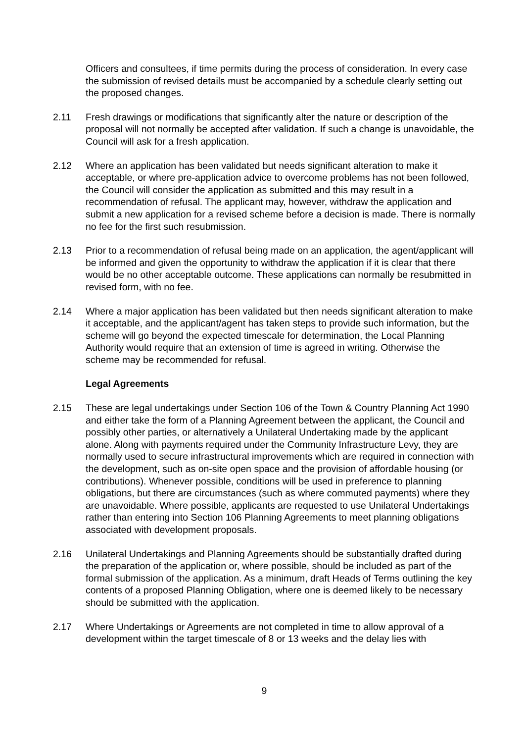Officers and consultees, if time permits during the process of consideration. In every case the submission of revised details must be accompanied by a schedule clearly setting out the proposed changes.
2.11 Fresh drawings or modifications that significantly alter the nature or description of the proposal will not normally be accepted after validation. If such a change is unavoidable, the Council will ask for a fresh application.
2.12 Where an application has been validated but needs significant alteration to make it acceptable, or where pre-application advice to overcome problems has not been followed, the Council will consider the application as submitted and this may result in a recommendation of refusal. The applicant may, however, withdraw the application and submit a new application for a revised scheme before a decision is made. There is normally no fee for the first such resubmission.
2.13 Prior to a recommendation of refusal being made on an application, the agent/applicant will be informed and given the opportunity to withdraw the application if it is clear that there would be no other acceptable outcome. These applications can normally be resubmitted in revised form, with no fee.
2.14 Where a major application has been validated but then needs significant alteration to make it acceptable, and the applicant/agent has taken steps to provide such information, but the scheme will go beyond the expected timescale for determination, the Local Planning Authority would require that an extension of time is agreed in writing. Otherwise the scheme may be recommended for refusal.
Legal Agreements
2.15 These are legal undertakings under Section 106 of the Town & Country Planning Act 1990 and either take the form of a Planning Agreement between the applicant, the Council and possibly other parties, or alternatively a Unilateral Undertaking made by the applicant alone. Along with payments required under the Community Infrastructure Levy, they are normally used to secure infrastructural improvements which are required in connection with the development, such as on-site open space and the provision of affordable housing (or contributions). Whenever possible, conditions will be used in preference to planning obligations, but there are circumstances (such as where commuted payments) where they are unavoidable. Where possible, applicants are requested to use Unilateral Undertakings rather than entering into Section 106 Planning Agreements to meet planning obligations associated with development proposals.
2.16 Unilateral Undertakings and Planning Agreements should be substantially drafted during the preparation of the application or, where possible, should be included as part of the formal submission of the application. As a minimum, draft Heads of Terms outlining the key contents of a proposed Planning Obligation, where one is deemed likely to be necessary should be submitted with the application.
2.17 Where Undertakings or Agreements are not completed in time to allow approval of a development within the target timescale of 8 or 13 weeks and the delay lies with
9